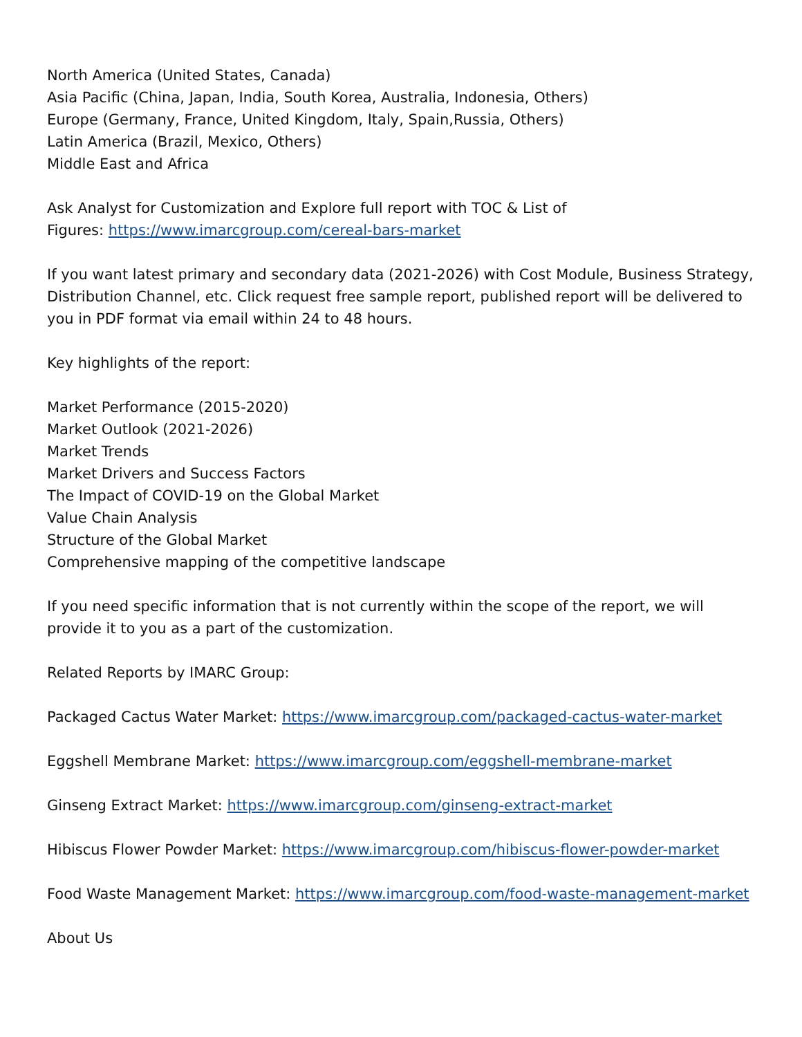North America (United States, Canada)
Asia Pacific (China, Japan, India, South Korea, Australia, Indonesia, Others)
Europe (Germany, France, United Kingdom, Italy, Spain,Russia, Others)
Latin America (Brazil, Mexico, Others)
Middle East and Africa
Ask Analyst for Customization and Explore full report with TOC & List of
Figures: https://www.imarcgroup.com/cereal-bars-market
If you want latest primary and secondary data (2021-2026) with Cost Module, Business Strategy, Distribution Channel, etc. Click request free sample report, published report will be delivered to you in PDF format via email within 24 to 48 hours.
Key highlights of the report:
Market Performance (2015-2020)
Market Outlook (2021-2026)
Market Trends
Market Drivers and Success Factors
The Impact of COVID-19 on the Global Market
Value Chain Analysis
Structure of the Global Market
Comprehensive mapping of the competitive landscape
If you need specific information that is not currently within the scope of the report, we will provide it to you as a part of the customization.
Related Reports by IMARC Group:
Packaged Cactus Water Market: https://www.imarcgroup.com/packaged-cactus-water-market
Eggshell Membrane Market: https://www.imarcgroup.com/eggshell-membrane-market
Ginseng Extract Market: https://www.imarcgroup.com/ginseng-extract-market
Hibiscus Flower Powder Market: https://www.imarcgroup.com/hibiscus-flower-powder-market
Food Waste Management Market: https://www.imarcgroup.com/food-waste-management-market
About Us